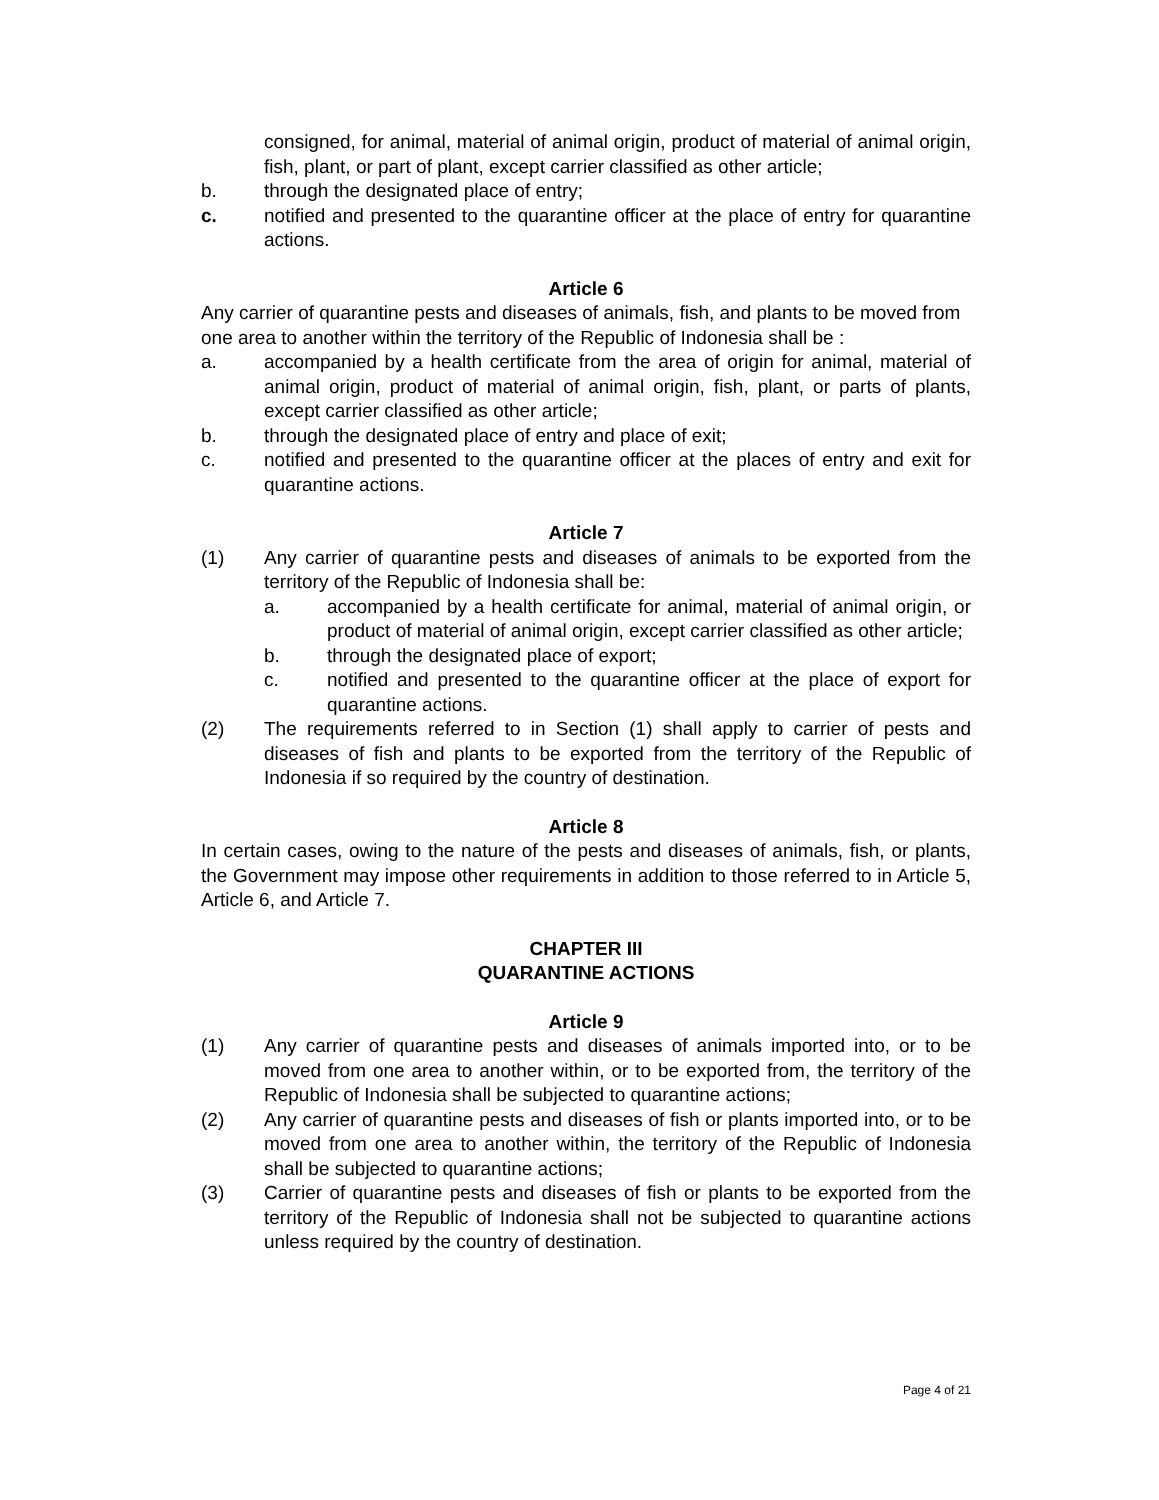consigned, for animal, material of animal origin, product of material of animal origin, fish, plant, or part of plant, except carrier classified as other article;
b. through the designated place of entry;
c. notified and presented to the quarantine officer at the place of entry for quarantine actions.
Article 6
Any carrier of quarantine pests and diseases of animals, fish, and plants to be moved from
one area to another within the territory of the Republic of Indonesia shall be :
a. accompanied by a health certificate from the area of origin for animal, material of animal origin, product of material of animal origin, fish, plant, or parts of plants, except carrier classified as other article;
b. through the designated place of entry and place of exit;
c. notified and presented to the quarantine officer at the places of entry and exit for quarantine actions.
Article 7
(1) Any carrier of quarantine pests and diseases of animals to be exported from the territory of the Republic of Indonesia shall be:
a. accompanied by a health certificate for animal, material of animal origin, or product of material of animal origin, except carrier classified as other article;
b. through the designated place of export;
c. notified and presented to the quarantine officer at the place of export for quarantine actions.
(2) The requirements referred to in Section (1) shall apply to carrier of pests and diseases of fish and plants to be exported from the territory of the Republic of Indonesia if so required by the country of destination.
Article 8
In certain cases, owing to the nature of the pests and diseases of animals, fish, or plants, the Government may impose other requirements in addition to those referred to in Article 5, Article 6, and Article 7.
CHAPTER III
QUARANTINE ACTIONS
Article 9
(1) Any carrier of quarantine pests and diseases of animals imported into, or to be moved from one area to another within, or to be exported from, the territory of the Republic of Indonesia shall be subjected to quarantine actions;
(2) Any carrier of quarantine pests and diseases of fish or plants imported into, or to be moved from one area to another within, the territory of the Republic of Indonesia shall be subjected to quarantine actions;
(3) Carrier of quarantine pests and diseases of fish or plants to be exported from the territory of the Republic of Indonesia shall not be subjected to quarantine actions unless required by the country of destination.
Page 4 of 21